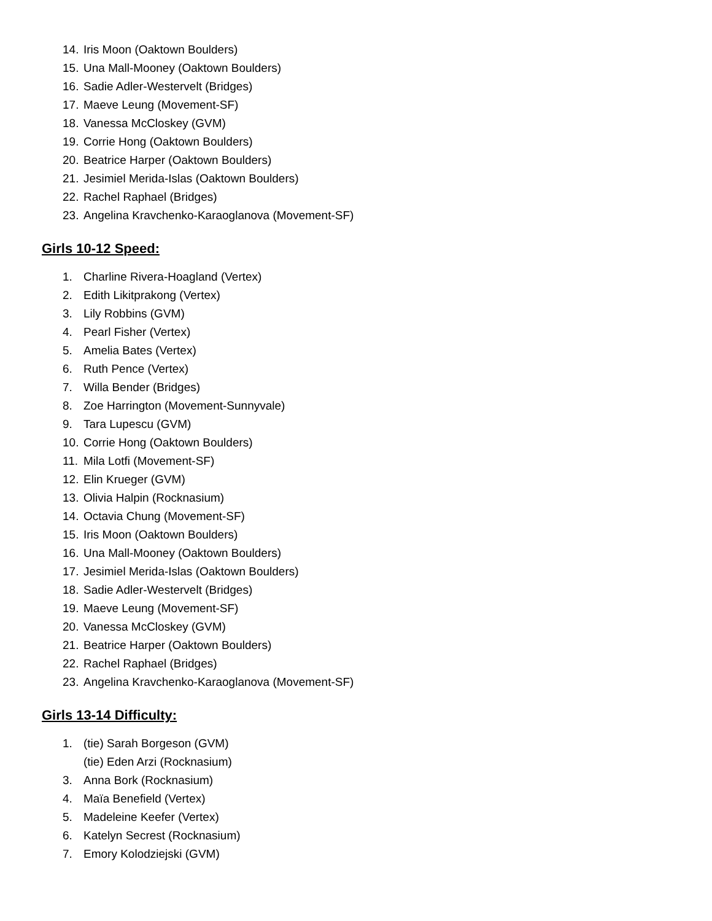14. Iris Moon (Oaktown Boulders)
15. Una Mall-Mooney (Oaktown Boulders)
16. Sadie Adler-Westervelt (Bridges)
17. Maeve Leung (Movement-SF)
18. Vanessa McCloskey (GVM)
19. Corrie Hong (Oaktown Boulders)
20. Beatrice Harper (Oaktown Boulders)
21. Jesimiel Merida-Islas (Oaktown Boulders)
22. Rachel Raphael (Bridges)
23. Angelina Kravchenko-Karaoglanova (Movement-SF)
Girls 10-12 Speed:
1. Charline Rivera-Hoagland (Vertex)
2. Edith Likitprakong (Vertex)
3. Lily Robbins (GVM)
4. Pearl Fisher (Vertex)
5. Amelia Bates (Vertex)
6. Ruth Pence (Vertex)
7. Willa Bender (Bridges)
8. Zoe Harrington (Movement-Sunnyvale)
9. Tara Lupescu (GVM)
10. Corrie Hong (Oaktown Boulders)
11. Mila Lotfi (Movement-SF)
12. Elin Krueger (GVM)
13. Olivia Halpin (Rocknasium)
14. Octavia Chung (Movement-SF)
15. Iris Moon (Oaktown Boulders)
16. Una Mall-Mooney (Oaktown Boulders)
17. Jesimiel Merida-Islas (Oaktown Boulders)
18. Sadie Adler-Westervelt (Bridges)
19. Maeve Leung (Movement-SF)
20. Vanessa McCloskey (GVM)
21. Beatrice Harper (Oaktown Boulders)
22. Rachel Raphael (Bridges)
23. Angelina Kravchenko-Karaoglanova (Movement-SF)
Girls 13-14 Difficulty:
1. (tie) Sarah Borgeson (GVM)
(tie) Eden Arzi (Rocknasium)
3. Anna Bork (Rocknasium)
4. Maïa Benefield (Vertex)
5. Madeleine Keefer (Vertex)
6. Katelyn Secrest (Rocknasium)
7. Emory Kolodziejski (GVM)